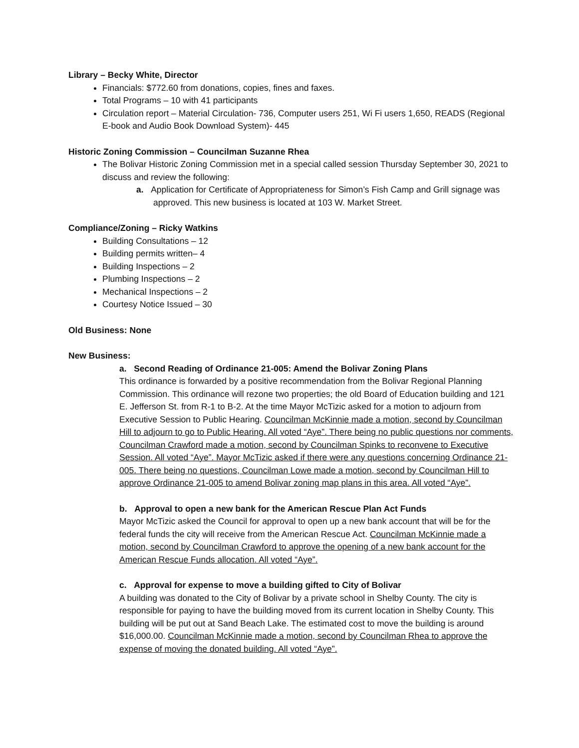Library – Becky White, Director
Financials: $772.60 from donations, copies, fines and faxes.
Total Programs – 10 with 41 participants
Circulation report – Material Circulation- 736, Computer users 251, Wi Fi users 1,650, READS (Regional E-book and Audio Book Download System)- 445
Historic Zoning Commission – Councilman Suzanne Rhea
The Bolivar Historic Zoning Commission met in a special called session Thursday September 30, 2021 to discuss and review the following:
a. Application for Certificate of Appropriateness for Simon’s Fish Camp and Grill signage was approved. This new business is located at 103 W. Market Street.
Compliance/Zoning – Ricky Watkins
Building Consultations – 12
Building permits written– 4
Building Inspections – 2
Plumbing Inspections – 2
Mechanical Inspections – 2
Courtesy Notice Issued – 30
Old Business: None
New Business:
a. Second Reading of Ordinance 21-005: Amend the Bolivar Zoning Plans
This ordinance is forwarded by a positive recommendation from the Bolivar Regional Planning Commission. This ordinance will rezone two properties; the old Board of Education building and 121 E. Jefferson St. from R-1 to B-2. At the time Mayor McTizic asked for a motion to adjourn from Executive Session to Public Hearing. Councilman McKinnie made a motion, second by Councilman Hill to adjourn to go to Public Hearing. All voted “Aye”. There being no public questions nor comments, Councilman Crawford made a motion, second by Councilman Spinks to reconvene to Executive Session. All voted “Aye”. Mayor McTizic asked if there were any questions concerning Ordinance 21-005. There being no questions, Councilman Lowe made a motion, second by Councilman Hill to approve Ordinance 21-005 to amend Bolivar zoning map plans in this area. All voted “Aye”.
b. Approval to open a new bank for the American Rescue Plan Act Funds
Mayor McTizic asked the Council for approval to open up a new bank account that will be for the federal funds the city will receive from the American Rescue Act. Councilman McKinnie made a motion, second by Councilman Crawford to approve the opening of a new bank account for the American Rescue Funds allocation. All voted “Aye”.
c. Approval for expense to move a building gifted to City of Bolivar
A building was donated to the City of Bolivar by a private school in Shelby County. The city is responsible for paying to have the building moved from its current location in Shelby County. This building will be put out at Sand Beach Lake. The estimated cost to move the building is around $16,000.00. Councilman McKinnie made a motion, second by Councilman Rhea to approve the expense of moving the donated building. All voted “Aye”.